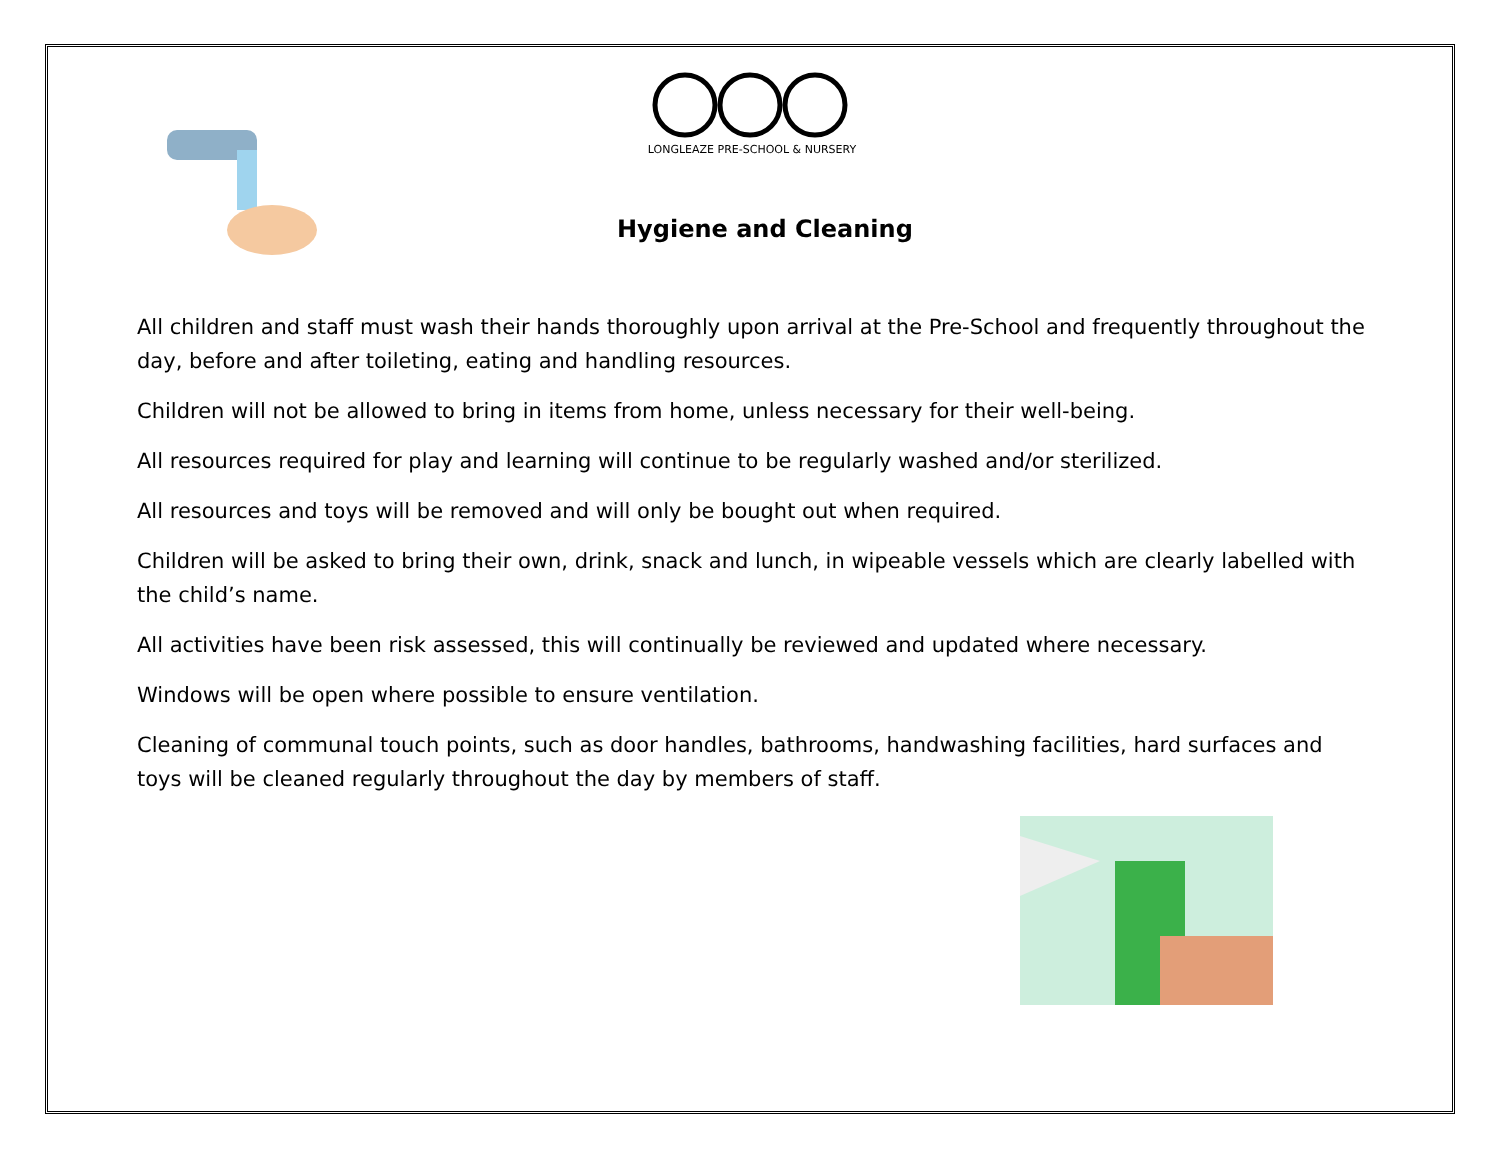LONGLEAZE PRE-SCHOOL & NURSERY
Hygiene and Cleaning
All children and staff must wash their hands thoroughly upon arrival at the Pre-School and frequently throughout the day, before and after toileting, eating and handling resources.
Children will not be allowed to bring in items from home, unless necessary for their well-being.
All resources required for play and learning will continue to be regularly washed and/or sterilized.
All resources and toys will be removed and will only be bought out when required.
Children will be asked to bring their own, drink, snack and lunch, in wipeable vessels which are clearly labelled with the child’s name.
All activities have been risk assessed, this will continually be reviewed and updated where necessary.
Windows will be open where possible to ensure ventilation.
Cleaning of communal touch points, such as door handles, bathrooms, handwashing facilities, hard surfaces and toys will be cleaned regularly throughout the day by members of staff.